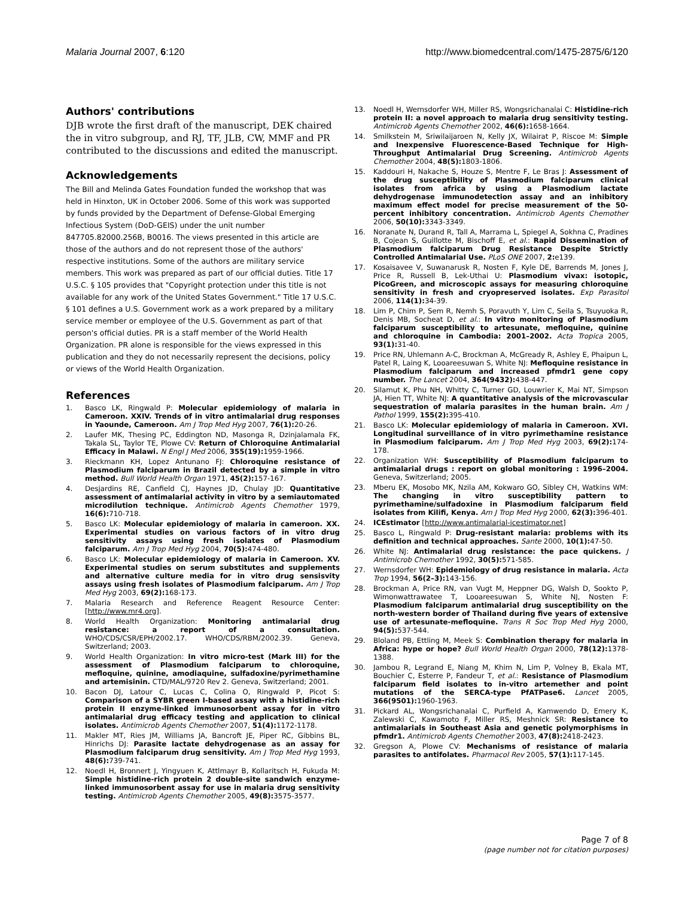Malaria Journal 2007, 6:120 http://www.biomedcentral.com/1475-2875/6/120
Authors' contributions
DJB wrote the first draft of the manuscript, DEK chaired the in vitro subgroup, and RJ, TF, JLB, CW, MMF and PR contributed to the discussions and edited the manuscript.
Acknowledgements
The Bill and Melinda Gates Foundation funded the workshop that was held in Hinxton, UK in October 2006. Some of this work was supported by funds provided by the Department of Defense-Global Emerging Infectious System (DoD-GEIS) under the unit number 847705.82000.256B, B0016. The views presented in this article are those of the authors and do not represent those of the authors' respective institutions. Some of the authors are military service members. This work was prepared as part of our official duties. Title 17 U.S.C. § 105 provides that "Copyright protection under this title is not available for any work of the United States Government." Title 17 U.S.C. § 101 defines a U.S. Government work as a work prepared by a military service member or employee of the U.S. Government as part of that person's official duties. PR is a staff member of the World Health Organization. PR alone is responsible for the views expressed in this publication and they do not necessarily represent the decisions, policy or views of the World Health Organization.
References
1. Basco LK, Ringwald P: Molecular epidemiology of malaria in Cameroon. XXIV. Trends of in vitro antimalarial drug responses in Yaounde, Cameroon. Am J Trop Med Hyg 2007, 76(1): 20-26.
2. Laufer MK, Thesing PC, Eddington ND, Masonga R, Dzinjalamala FK, Takala SL, Taylor TE, Plowe CV: Return of Chloroquine Antimalarial Efficacy in Malawi. N Engl J Med 2006, 355(19): 1959-1966.
3. Rieckmann KH, Lopez Antunano FJ: Chloroquine resistance of Plasmodium falciparum in Brazil detected by a simple in vitro method. Bull World Health Organ 1971, 45(2): 157-167.
4. Desjardins RE, Canfield CJ, Haynes JD, Chulay JD: Quantitative assessment of antimalarial activity in vitro by a semiautomated microdilution technique. Antimicrob Agents Chemother 1979, 16(6): 710-718.
5. Basco LK: Molecular epidemiology of malaria in cameroon. XX. Experimental studies on various factors of in vitro drug sensitivity assays using fresh isolates of Plasmodium falciparum. Am J Trop Med Hyg 2004, 70(5): 474-480.
6. Basco LK: Molecular epidemiology of malaria in Cameroon. XV. Experimental studies on serum substitutes and supplements and alternative culture media for in vitro drug sensisvity assays using fresh isolates of Plasmodium falciparum. Am J Trop Med Hyg 2003, 69(2): 168-173.
7. Malaria Research and Reference Reagent Resource Center: [http://www.mr4.org].
8. World Health Organization: Monitoring antimalarial drug resistance: a report of a consultation. WHO/CDS/CSR/EPH/2002.17. WHO/CDS/RBM/2002.39. Geneva, Switzerland; 2003.
9. World Health Organization: In vitro micro-test (Mark III) for the assessment of Plasmodium falciparum to chloroquine, mefloquine, quinine, amodiaquine, sulfadoxine/pyrimethamine and artemisinin. CTD/MAL/9720 Rev 2. Geneva, Switzerland; 2001.
10. Bacon DJ, Latour C, Lucas C, Colina O, Ringwald P, Picot S: Comparison of a SYBR green I-based assay with a histidine-rich protein II enzyme-linked immunosorbent assay for in vitro antimalarial drug efficacy testing and application to clinical isolates. Antimicrob Agents Chemother 2007, 51(4): 1172-1178.
11. Makler MT, Ries JM, Williams JA, Bancroft JE, Piper RC, Gibbins BL, Hinrichs DJ: Parasite lactate dehydrogenase as an assay for Plasmodium falciparum drug sensitivity. Am J Trop Med Hyg 1993, 48(6): 739-741.
12. Noedl H, Bronnert J, Yingyuen K, Attlmayr B, Kollaritsch H, Fukuda M: Simple histidine-rich protein 2 double-site sandwich enzyme-linked immunosorbent assay for use in malaria drug sensitivity testing. Antimicrob Agents Chemother 2005, 49(8): 3575-3577.
13. Noedl H, Wernsdorfer WH, Miller RS, Wongsrichanalai C: Histidine-rich protein II: a novel approach to malaria drug sensitivity testing. Antimicrob Agents Chemother 2002, 46(6): 1658-1664.
14. Smilkstein M, Sriwilaijaroen N, Kelly JX, Wilairat P, Riscoe M: Simple and Inexpensive Fluorescence-Based Technique for High-Throughput Antimalarial Drug Screening. Antimicrob Agents Chemother 2004, 48(5): 1803-1806.
15. Kaddouri H, Nakache S, Houze S, Mentre F, Le Bras J: Assessment of the drug susceptibility of Plasmodium falciparum clinical isolates from africa by using a Plasmodium lactate dehydrogenase immunodetection assay and an inhibitory maximum effect model for precise measurement of the 50-percent inhibitory concentration. Antimicrob Agents Chemother 2006, 50(10): 3343-3349.
16. Noranate N, Durand R, Tall A, Marrama L, Spiegel A, Sokhna C, Pradines B, Cojean S, Guillotte M, Bischoff E, et al.: Rapid Dissemination of Plasmodium falciparum Drug Resistance Despite Strictly Controlled Antimalarial Use. PLoS ONE 2007, 2: e139.
17. Kosaisavee V, Suwanarusk R, Nosten F, Kyle DE, Barrends M, Jones J, Price R, Russell B, Lek-Uthai U: Plasmodium vivax: isotopic, PicoGreen, and microscopic assays for measuring chloroquine sensitivity in fresh and cryopreserved isolates. Exp Parasitol 2006, 114(1): 34-39.
18. Lim P, Chim P, Sem R, Nemh S, Poravuth Y, Lim C, Seila S, Tsuyuoka R, Denis MB, Socheat D, et al.: In vitro monitoring of Plasmodium falciparum susceptibility to artesunate, mefloquine, quinine and chloroquine in Cambodia: 2001–2002. Acta Tropica 2005, 93(1): 31-40.
19. Price RN, Uhlemann A-C, Brockman A, McGready R, Ashley E, Phaipun L, Patel R, Laing K, Looareesuwan S, White NJ: Mefloquine resistance in Plasmodium falciparum and increased pfmdr1 gene copy number. The Lancet 2004, 364(9432): 438-447.
20. Silamut K, Phu NH, Whitty C, Turner GD, Louwrier K, Mai NT, Simpson JA, Hien TT, White NJ: A quantitative analysis of the microvascular sequestration of malaria parasites in the human brain. Am J Pathol 1999, 155(2): 395-410.
21. Basco LK: Molecular epidemiology of malaria in Cameroon. XVI. Longitudinal surveillance of in vitro pyrimethamine resistance in Plasmodium falciparum. Am J Trop Med Hyg 2003, 69(2): 174-178.
22. Organization WH: Susceptibility of Plasmodium falciparum to antimalarial drugs : report on global monitoring : 1996–2004. Geneva, Switzerland; 2005.
23. Mberu EK, Mosobo MK, Nzila AM, Kokwaro GO, Sibley CH, Watkins WM: The changing in vitro susceptibility pattern to pyrimethamine/sulfadoxine in Plasmodium falciparum field isolates from Kilifi, Kenya. Am J Trop Med Hyg 2000, 62(3): 396-401.
24. ICEstimator [http://www.antimalarial-icestimator.net]
25. Basco L, Ringwald P: Drug-resistant malaria: problems with its definition and technical approaches. Sante 2000, 10(1): 47-50.
26. White NJ: Antimalarial drug resistance: the pace quickens. J Antimicrob Chemother 1992, 30(5): 571-585.
27. Wernsdorfer WH: Epidemiology of drug resistance in malaria. Acta Trop 1994, 56(2–3): 143-156.
28. Brockman A, Price RN, van Vugt M, Heppner DG, Walsh D, Sookto P, Wimonwattrawatee T, Looareesuwan S, White NJ, Nosten F: Plasmodium falciparum antimalarial drug susceptibility on the north-western border of Thailand during five years of extensive use of artesunate-mefloquine. Trans R Soc Trop Med Hyg 2000, 94(5): 537-544.
29. Bloland PB, Ettling M, Meek S: Combination therapy for malaria in Africa: hype or hope? Bull World Health Organ 2000, 78(12): 1378-1388.
30. Jambou R, Legrand E, Niang M, Khim N, Lim P, Volney B, Ekala MT, Bouchier C, Esterre P, Fandeur T, et al.: Resistance of Plasmodium falciparum field isolates to in-vitro artemether and point mutations of the SERCA-type PfATPase6. Lancet 2005, 366(9501): 1960-1963.
31. Pickard AL, Wongsrichanalai C, Purfield A, Kamwendo D, Emery K, Zalewski C, Kawamoto F, Miller RS, Meshnick SR: Resistance to antimalarials in Southeast Asia and genetic polymorphisms in pfmdr1. Antimicrob Agents Chemother 2003, 47(8): 2418-2423.
32. Gregson A, Plowe CV: Mechanisms of resistance of malaria parasites to antifolates. Pharmacol Rev 2005, 57(1): 117-145.
Page 7 of 8
(page number not for citation purposes)